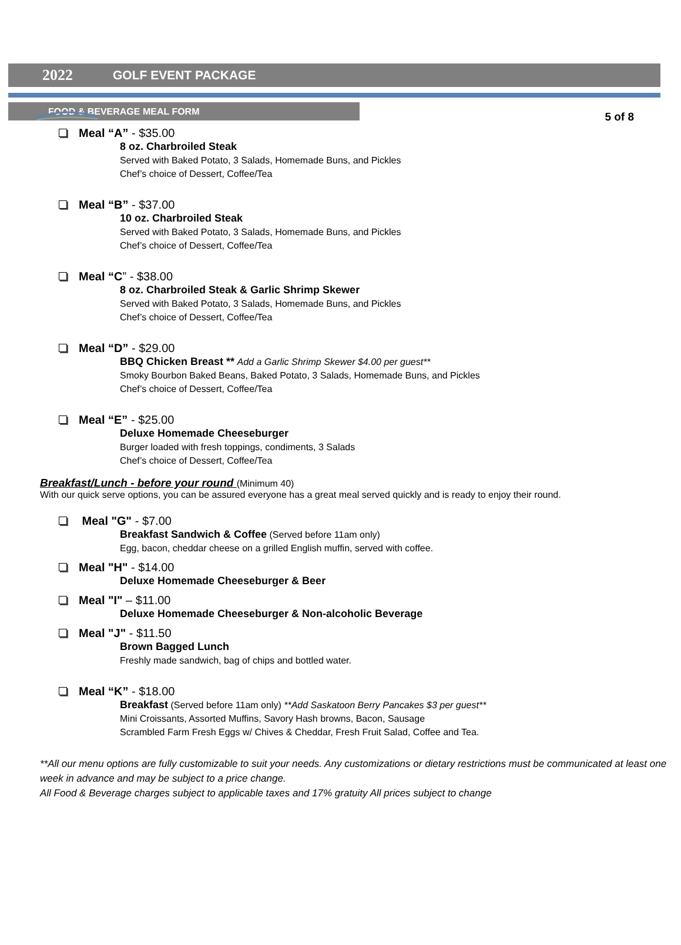5 of 8
2022 GOLF EVENT PACKAGE
FOOD & BEVERAGE MEAL FORM
Meal “A” - $35.00
8 oz. Charbroiled Steak
Served with Baked Potato, 3 Salads, Homemade Buns, and Pickles
Chef’s choice of Dessert, Coffee/Tea
Meal “B” - $37.00
10 oz. Charbroiled Steak
Served with Baked Potato, 3 Salads, Homemade Buns, and Pickles
Chef’s choice of Dessert, Coffee/Tea
Meal “C” - $38.00
8 oz. Charbroiled Steak & Garlic Shrimp Skewer
Served with Baked Potato, 3 Salads, Homemade Buns, and Pickles
Chef’s choice of Dessert, Coffee/Tea
Meal “D” - $29.00
BBQ Chicken Breast ** Add a Garlic Shrimp Skewer $4.00 per guest**
Smoky Bourbon Baked Beans, Baked Potato, 3 Salads, Homemade Buns, and Pickles
Chef’s choice of Dessert, Coffee/Tea
Meal “E” - $25.00
Deluxe Homemade Cheeseburger
Burger loaded with fresh toppings, condiments, 3 Salads
Chef’s choice of Dessert, Coffee/Tea
Breakfast/Lunch - before your round (Minimum 40)
With our quick serve options, you can be assured everyone has a great meal served quickly and is ready to enjoy their round.
Meal "G" - $7.00
Breakfast Sandwich & Coffee (Served before 11am only)
Egg, bacon, cheddar cheese on a grilled English muffin, served with coffee.
Meal "H" - $14.00
Deluxe Homemade Cheeseburger & Beer
Meal "I" – $11.00
Deluxe Homemade Cheeseburger & Non-alcoholic Beverage
Meal "J" - $11.50
Brown Bagged Lunch
Freshly made sandwich, bag of chips and bottled water.
Meal “K” - $18.00
Breakfast (Served before 11am only) **Add Saskatoon Berry Pancakes $3 per guest**
Mini Croissants, Assorted Muffins, Savory Hash browns, Bacon, Sausage
Scrambled Farm Fresh Eggs w/ Chives & Cheddar, Fresh Fruit Salad, Coffee and Tea.
**All our menu options are fully customizable to suit your needs. Any customizations or dietary restrictions must be communicated at least one week in advance and may be subject to a price change.
All Food & Beverage charges subject to applicable taxes and 17% gratuity All prices subject to change